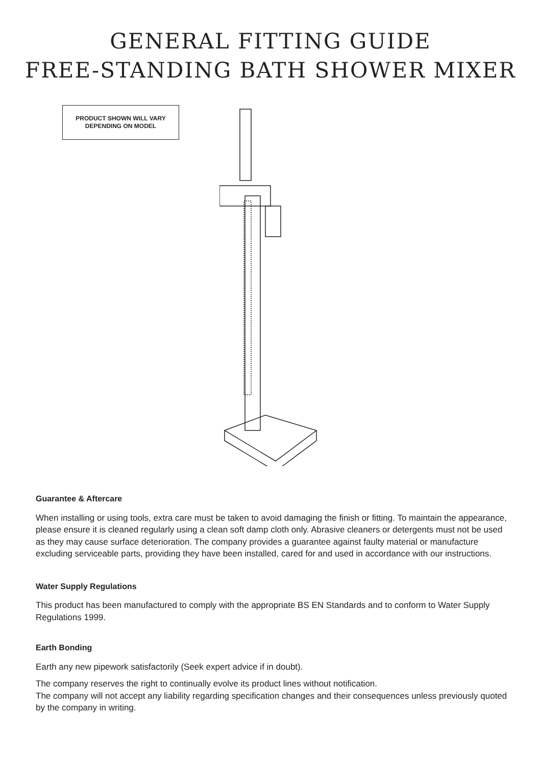GENERAL FITTING GUIDE
FREE-STANDING BATH SHOWER MIXER
PRODUCT SHOWN WILL VARY
DEPENDING ON MODEL
Guarantee & Aftercare
When installing or using tools, extra care must be taken to avoid damaging the finish or fitting. To maintain the appearance, please ensure it is cleaned regularly using a clean soft damp cloth only. Abrasive cleaners or detergents must not be used as they may cause surface deterioration. The company provides a guarantee against faulty material or manufacture excluding serviceable parts, providing they have been installed, cared for and used in accordance with our instructions.
Water Supply Regulations
This product has been manufactured to comply with the appropriate BS EN Standards and to conform to Water Supply Regulations 1999.
Earth Bonding
Earth any new pipework satisfactorily (Seek expert advice if in doubt).
The company reserves the right to continually evolve its product lines without notification.
The company will not accept any liability regarding specification changes and their consequences unless previously quoted by the company in writing.